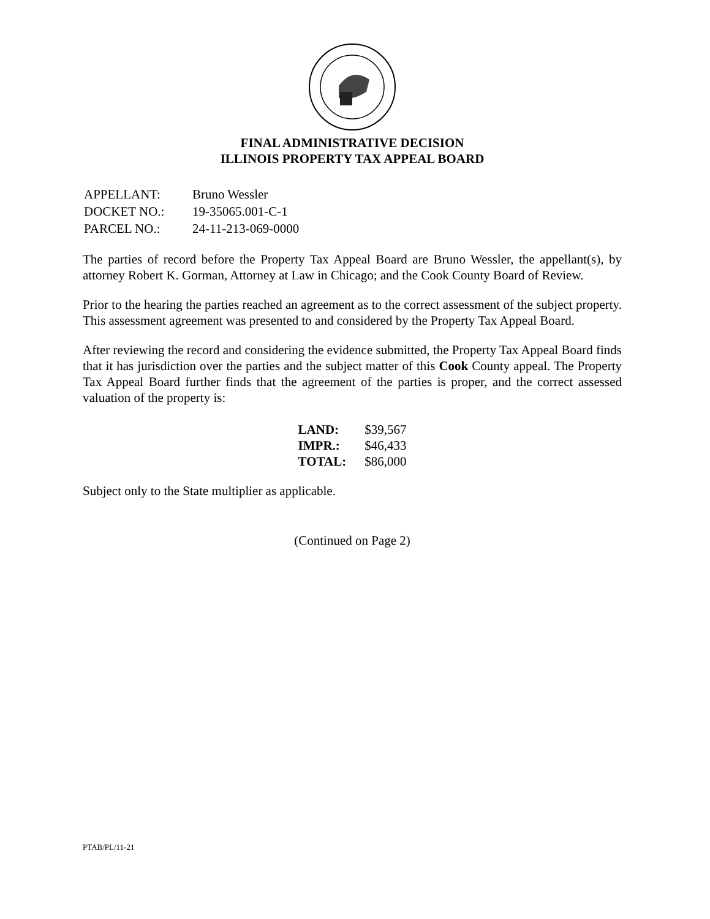FINAL ADMINISTRATIVE DECISION
ILLINOIS PROPERTY TAX APPEAL BOARD
| APPELLANT: | Bruno Wessler |
| DOCKET NO.: | 19-35065.001-C-1 |
| PARCEL NO.: | 24-11-213-069-0000 |
The parties of record before the Property Tax Appeal Board are Bruno Wessler, the appellant(s), by attorney Robert K. Gorman, Attorney at Law in Chicago; and the Cook County Board of Review.
Prior to the hearing the parties reached an agreement as to the correct assessment of the subject property. This assessment agreement was presented to and considered by the Property Tax Appeal Board.
After reviewing the record and considering the evidence submitted, the Property Tax Appeal Board finds that it has jurisdiction over the parties and the subject matter of this Cook County appeal. The Property Tax Appeal Board further finds that the agreement of the parties is proper, and the correct assessed valuation of the property is:
| LAND: | $39,567 |
| IMPR.: | $46,433 |
| TOTAL: | $86,000 |
Subject only to the State multiplier as applicable.
(Continued on Page 2)
PTAB/PL/11-21